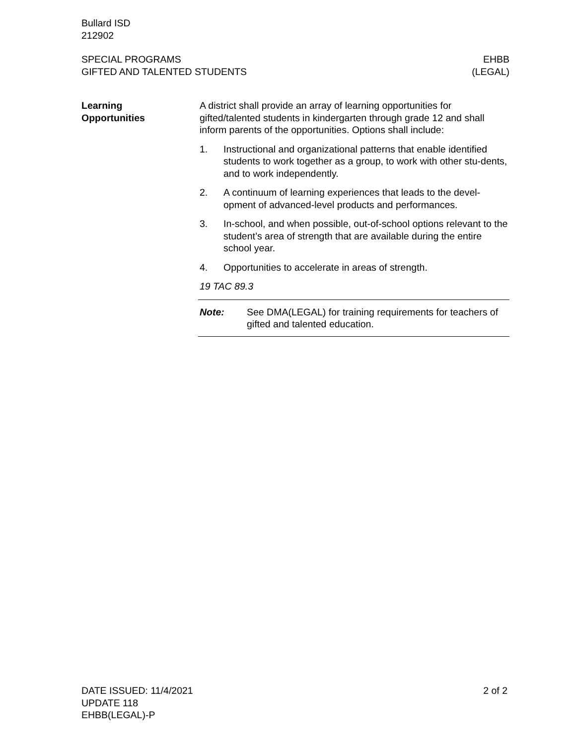Bullard ISD
212902
SPECIAL PROGRAMS
GIFTED AND TALENTED STUDENTS
EHBB
(LEGAL)
Learning
Opportunities
A district shall provide an array of learning opportunities for gifted/talented students in kindergarten through grade 12 and shall inform parents of the opportunities. Options shall include:
1. Instructional and organizational patterns that enable identified students to work together as a group, to work with other stu-dents, and to work independently.
2. A continuum of learning experiences that leads to the devel-opment of advanced-level products and performances.
3. In-school, and when possible, out-of-school options relevant to the student’s area of strength that are available during the entire school year.
4. Opportunities to accelerate in areas of strength.
19 TAC 89.3
Note: See DMA(LEGAL) for training requirements for teachers of gifted and talented education.
DATE ISSUED: 11/4/2021
UPDATE 118
EHBB(LEGAL)-P
2 of 2